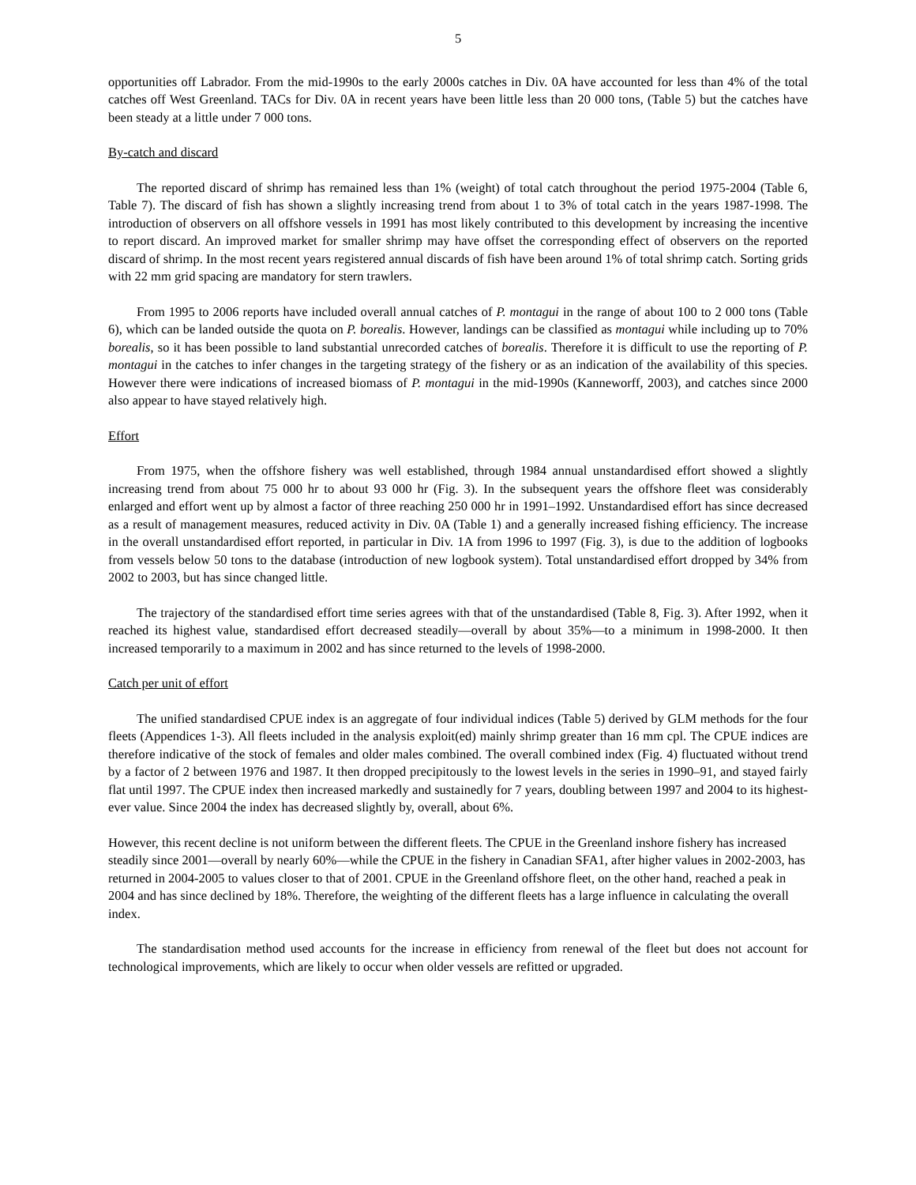5
opportunities off Labrador. From the mid-1990s to the early 2000s catches in Div. 0A have accounted for less than 4% of the total catches off West Greenland. TACs for Div. 0A in recent years have been little less than 20 000 tons, (Table 5) but the catches have been steady at a little under 7 000 tons.
By-catch and discard
The reported discard of shrimp has remained less than 1% (weight) of total catch throughout the period 1975-2004 (Table 6, Table 7). The discard of fish has shown a slightly increasing trend from about 1 to 3% of total catch in the years 1987-1998. The introduction of observers on all offshore vessels in 1991 has most likely contributed to this development by increasing the incentive to report discard. An improved market for smaller shrimp may have offset the corresponding effect of observers on the reported discard of shrimp. In the most recent years registered annual discards of fish have been around 1% of total shrimp catch. Sorting grids with 22 mm grid spacing are mandatory for stern trawlers.
From 1995 to 2006 reports have included overall annual catches of P. montagui in the range of about 100 to 2 000 tons (Table 6), which can be landed outside the quota on P. borealis. However, landings can be classified as montagui while including up to 70% borealis, so it has been possible to land substantial unrecorded catches of borealis. Therefore it is difficult to use the reporting of P. montagui in the catches to infer changes in the targeting strategy of the fishery or as an indication of the availability of this species. However there were indications of increased biomass of P. montagui in the mid-1990s (Kanneworff, 2003), and catches since 2000 also appear to have stayed relatively high.
Effort
From 1975, when the offshore fishery was well established, through 1984 annual unstandardised effort showed a slightly increasing trend from about 75 000 hr to about 93 000 hr (Fig. 3). In the subsequent years the offshore fleet was considerably enlarged and effort went up by almost a factor of three reaching 250 000 hr in 1991–1992. Unstandardised effort has since decreased as a result of management measures, reduced activity in Div. 0A (Table 1) and a generally increased fishing efficiency. The increase in the overall unstandardised effort reported, in particular in Div. 1A from 1996 to 1997 (Fig. 3), is due to the addition of logbooks from vessels below 50 tons to the database (introduction of new logbook system). Total unstandardised effort dropped by 34% from 2002 to 2003, but has since changed little.
The trajectory of the standardised effort time series agrees with that of the unstandardised (Table 8, Fig. 3). After 1992, when it reached its highest value, standardised effort decreased steadily—overall by about 35%—to a minimum in 1998-2000. It then increased temporarily to a maximum in 2002 and has since returned to the levels of 1998-2000.
Catch per unit of effort
The unified standardised CPUE index is an aggregate of four individual indices (Table 5) derived by GLM methods for the four fleets (Appendices 1-3). All fleets included in the analysis exploit(ed) mainly shrimp greater than 16 mm cpl. The CPUE indices are therefore indicative of the stock of females and older males combined. The overall combined index (Fig. 4) fluctuated without trend by a factor of 2 between 1976 and 1987. It then dropped precipitously to the lowest levels in the series in 1990–91, and stayed fairly flat until 1997. The CPUE index then increased markedly and sustainedly for 7 years, doubling between 1997 and 2004 to its highest-ever value. Since 2004 the index has decreased slightly by, overall, about 6%.
However, this recent decline is not uniform between the different fleets. The CPUE in the Greenland inshore fishery has increased steadily since 2001—overall by nearly 60%—while the CPUE in the fishery in Canadian SFA1, after higher values in 2002-2003, has returned in 2004-2005 to values closer to that of 2001. CPUE in the Greenland offshore fleet, on the other hand, reached a peak in 2004 and has since declined by 18%. Therefore, the weighting of the different fleets has a large influence in calculating the overall index.
The standardisation method used accounts for the increase in efficiency from renewal of the fleet but does not account for technological improvements, which are likely to occur when older vessels are refitted or upgraded.